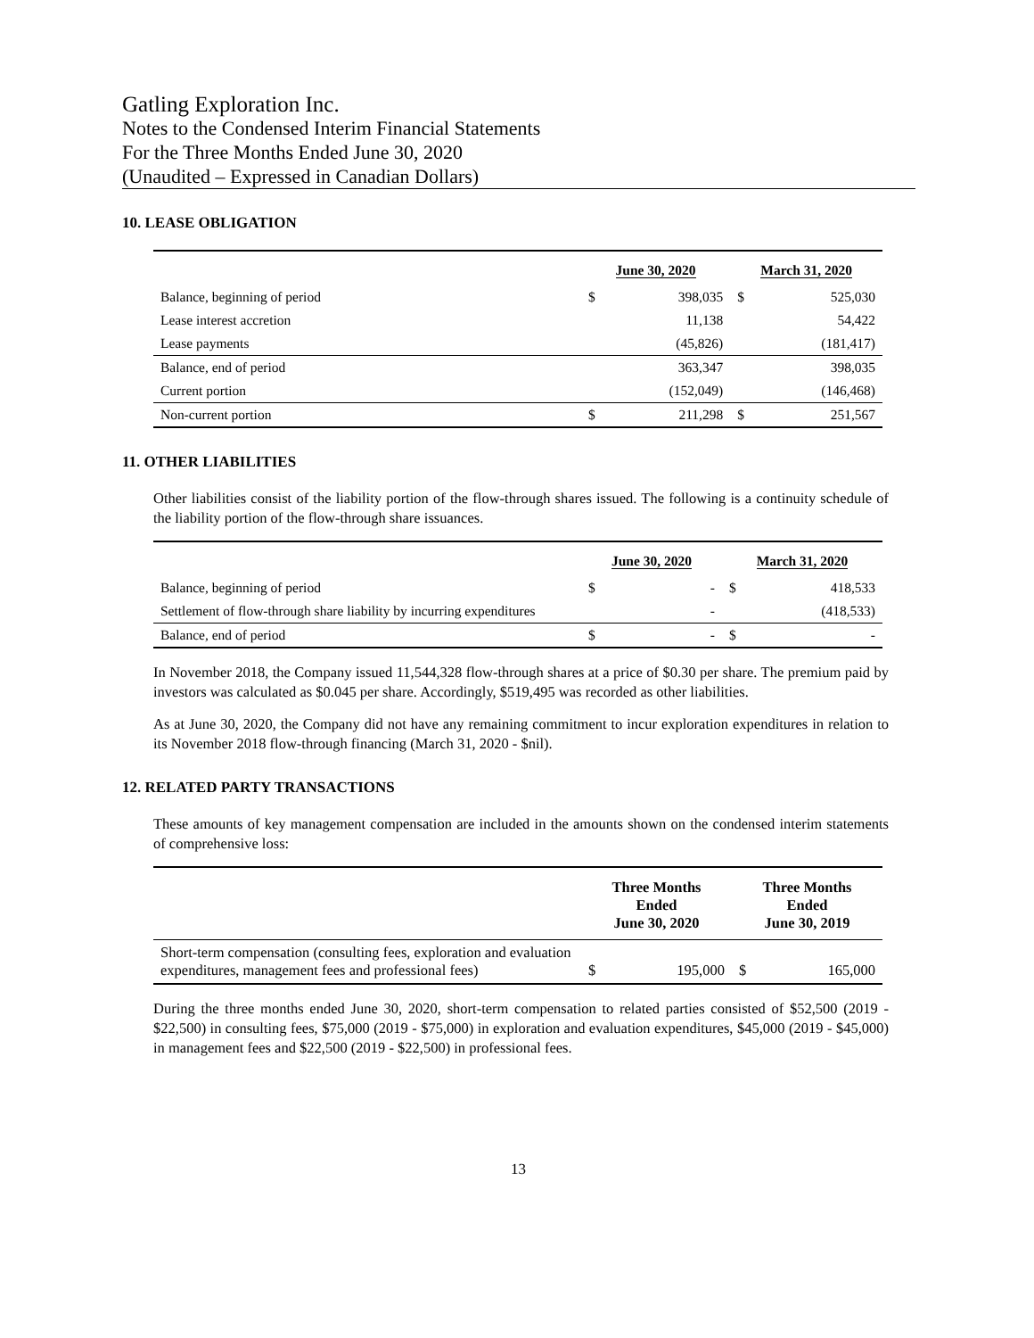Gatling Exploration Inc.
Notes to the Condensed Interim Financial Statements
For the Three Months Ended June 30, 2020
(Unaudited – Expressed in Canadian Dollars)
10. LEASE OBLIGATION
| | June 30, 2020 | | March 31, 2020 | |
| --- | --- | --- | --- | --- |
| Balance, beginning of period | $ | 398,035 | $ | 525,030 |
| Lease interest accretion | | 11,138 | | 54,422 |
| Lease payments | | (45,826) | | (181,417) |
| Balance, end of period | | 363,347 | | 398,035 |
| Current portion | | (152,049) | | (146,468) |
| Non-current portion | $ | 211,298 | $ | 251,567 |
11. OTHER LIABILITIES
Other liabilities consist of the liability portion of the flow-through shares issued. The following is a continuity schedule of the liability portion of the flow-through share issuances.
| | June 30, 2020 | | March 31, 2020 | |
| --- | --- | --- | --- | --- |
| Balance, beginning of period | $ | - | $ | 418,533 |
| Settlement of flow-through share liability by incurring expenditures | | - | | (418,533) |
| Balance, end of period | $ | - | $ | - |
In November 2018, the Company issued 11,544,328 flow-through shares at a price of $0.30 per share. The premium paid by investors was calculated as $0.045 per share. Accordingly, $519,495 was recorded as other liabilities.
As at June 30, 2020, the Company did not have any remaining commitment to incur exploration expenditures in relation to its November 2018 flow-through financing (March 31, 2020 - $nil).
12. RELATED PARTY TRANSACTIONS
These amounts of key management compensation are included in the amounts shown on the condensed interim statements of comprehensive loss:
| | Three Months Ended June 30, 2020 | | Three Months Ended June 30, 2019 | |
| --- | --- | --- | --- | --- |
| Short-term compensation (consulting fees, exploration and evaluation expenditures, management fees and professional fees) | $ | 195,000 | $ | 165,000 |
During the three months ended June 30, 2020, short-term compensation to related parties consisted of $52,500 (2019 - $22,500) in consulting fees, $75,000 (2019 - $75,000) in exploration and evaluation expenditures, $45,000 (2019 - $45,000) in management fees and $22,500 (2019 - $22,500) in professional fees.
13